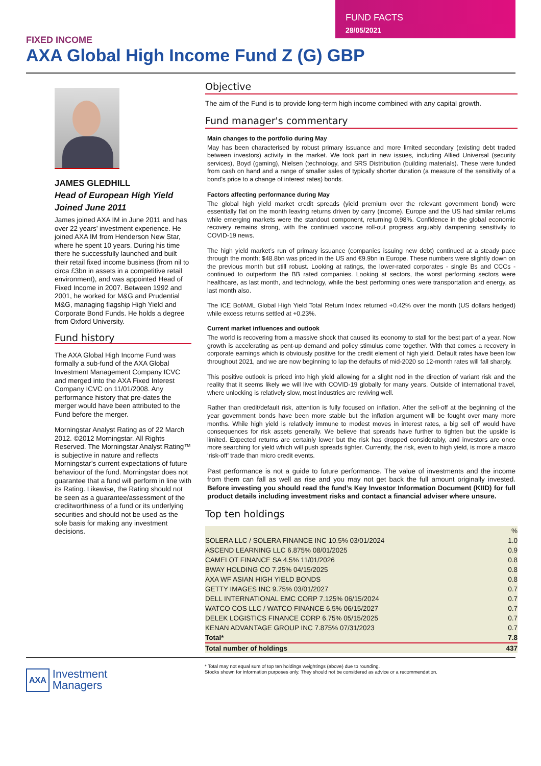FUND FACTS
28/05/2021
FIXED INCOME
AXA Global High Income Fund Z (G) GBP
JAMES GLEDHILL
Head of European High Yield
Joined June 2011
James joined AXA IM in June 2011 and has over 22 years’ investment experience. He joined AXA IM from Henderson New Star, where he spent 10 years. During his time there he successfully launched and built their retail fixed income business (from nil to circa £3bn in assets in a competitive retail environment), and was appointed Head of Fixed Income in 2007. Between 1992 and 2001, he worked for M&G and Prudential M&G, managing flagship High Yield and Corporate Bond Funds. He holds a degree from Oxford University.
Fund history
The AXA Global High Income Fund was formally a sub-fund of the AXA Global Investment Management Company ICVC and merged into the AXA Fixed Interest Company ICVC on 11/01/2008. Any performance history that pre-dates the merger would have been attributed to the Fund before the merger.
Morningstar Analyst Rating as of 22 March 2012. ©2012 Morningstar. All Rights Reserved. The Morningstar Analyst Rating™ is subjective in nature and reflects Morningstar’s current expectations of future behaviour of the fund. Morningstar does not guarantee that a fund will perform in line with its Rating. Likewise, the Rating should not be seen as a guarantee/assessment of the creditworthiness of a fund or its underlying securities and should not be used as the sole basis for making any investment decisions.
Objective
The aim of the Fund is to provide long-term high income combined with any capital growth.
Fund manager's commentary
Main changes to the portfolio during May
May has been characterised by robust primary issuance and more limited secondary (existing debt traded between investors) activity in the market. We took part in new issues, including Allied Universal (security services), Boyd (gaming), Nielsen (technology, and SRS Distribution (building materials). These were funded from cash on hand and a range of smaller sales of typically shorter duration (a measure of the sensitivity of a bond’s price to a change of interest rates) bonds.
Factors affecting performance during May
The global high yield market credit spreads (yield premium over the relevant government bond) were essentially flat on the month leaving returns driven by carry (income). Europe and the US had similar returns while emerging markets were the standout component, returning 0.98%. Confidence in the global economic recovery remains strong, with the continued vaccine roll-out progress arguably dampening sensitivity to COVID-19 news.
The high yield market’s run of primary issuance (companies issuing new debt) continued at a steady pace through the month; $48.8bn was priced in the US and €9.9bn in Europe. These numbers were slightly down on the previous month but still robust. Looking at ratings, the lower-rated corporates - single Bs and CCCs - continued to outperform the BB rated companies. Looking at sectors, the worst performing sectors were healthcare, as last month, and technology, while the best performing ones were transportation and energy, as last month also.
The ICE BofAML Global High Yield Total Return Index returned +0.42% over the month (US dollars hedged) while excess returns settled at +0.23%.
Current market influences and outlook
The world is recovering from a massive shock that caused its economy to stall for the best part of a year. Now growth is accelerating as pent-up demand and policy stimulus come together. With that comes a recovery in corporate earnings which is obviously positive for the credit element of high yield. Default rates have been low throughout 2021, and we are now beginning to lap the defaults of mid-2020 so 12-month rates will fall sharply.
This positive outlook is priced into high yield allowing for a slight nod in the direction of variant risk and the reality that it seems likely we will live with COVID-19 globally for many years. Outside of international travel, where unlocking is relatively slow, most industries are reviving well.
Rather than credit/default risk, attention is fully focused on inflation. After the sell-off at the beginning of the year government bonds have been more stable but the inflation argument will be fought over many more months. While high yield is relatively immune to modest moves in interest rates, a big sell off would have consequences for risk assets generally. We believe that spreads have further to tighten but the upside is limited. Expected returns are certainly lower but the risk has dropped considerably, and investors are once more searching for yield which will push spreads tighter. Currently, the risk, even to high yield, is more a macro ‘risk-off’ trade than micro credit events.
Past performance is not a guide to future performance. The value of investments and the income from them can fall as well as rise and you may not get back the full amount originally invested. Before investing you should read the fund’s Key Investor Information Document (KIID) for full product details including investment risks and contact a financial adviser where unsure.
Top ten holdings
| | % |
| --- | --- |
| SOLERA LLC / SOLERA FINANCE INC 10.5% 03/01/2024 | 1.0 |
| ASCEND LEARNING LLC 6.875% 08/01/2025 | 0.9 |
| CAMELOT FINANCE SA 4.5% 11/01/2026 | 0.8 |
| BWAY HOLDING CO 7.25% 04/15/2025 | 0.8 |
| AXA WF ASIAN HIGH YIELD BONDS | 0.8 |
| GETTY IMAGES INC 9.75% 03/01/2027 | 0.7 |
| DELL INTERNATIONAL EMC CORP 7.125% 06/15/2024 | 0.7 |
| WATCO COS LLC / WATCO FINANCE 6.5% 06/15/2027 | 0.7 |
| DELEK LOGISTICS FINANCE CORP 6.75% 05/15/2025 | 0.7 |
| KENAN ADVANTAGE GROUP INC 7.875% 07/31/2023 | 0.7 |
| Total* | 7.8 |
| Total number of holdings | 437 |
AXA Investment
Managers
* Total may not equal sum of top ten holdings weightings (above) due to rounding.
Stocks shown for information purposes only. They should not be considered as advice or a recommendation.